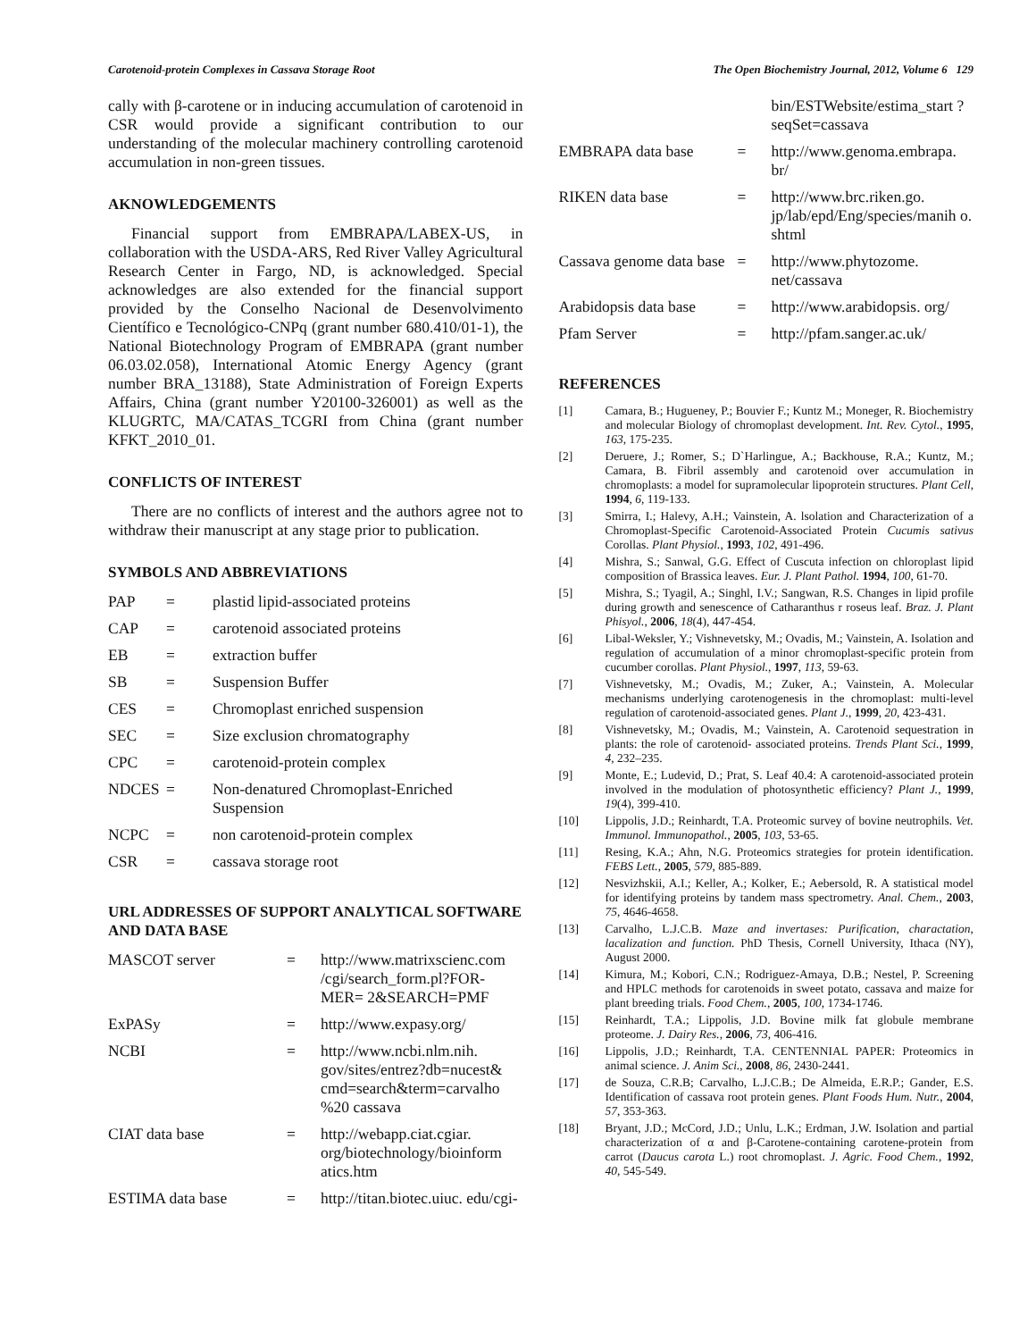Carotenoid-protein Complexes in Cassava Storage Root The Open Biochemistry Journal, 2012, Volume 6 129
cally with β-carotene or in inducing accumulation of carotenoid in CSR would provide a significant contribution to our understanding of the molecular machinery controlling carotenoid accumulation in non-green tissues.
AKNOWLEDGEMENTS
Financial support from EMBRAPA/LABEX-US, in collaboration with the USDA-ARS, Red River Valley Agricultural Research Center in Fargo, ND, is acknowledged. Special acknowledges are also extended for the financial support provided by the Conselho Nacional de Desenvolvimento Científico e Tecnológico-CNPq (grant number 680.410/01-1), the National Biotechnology Program of EMBRAPA (grant number 06.03.02.058), International Atomic Energy Agency (grant number BRA_13188), State Administration of Foreign Experts Affairs, China (grant number Y20100-326001) as well as the KLUGRTC, MA/CATAS_TCGRI from China (grant number KFKT_2010_01.
CONFLICTS OF INTEREST
There are no conflicts of interest and the authors agree not to withdraw their manuscript at any stage prior to publication.
SYMBOLS AND ABBREVIATIONS
| PAP | = | plastid lipid-associated proteins |
| CAP | = | carotenoid associated proteins |
| EB | = | extraction buffer |
| SB | = | Suspension Buffer |
| CES | = | Chromoplast enriched suspension |
| SEC | = | Size exclusion chromatography |
| CPC | = | carotenoid-protein complex |
| NDCES | = | Non-denatured Chromoplast-Enriched Suspension |
| NCPC | = | non carotenoid-protein complex |
| CSR | = | cassava storage root |
URL ADDRESSES OF SUPPORT ANALYTICAL SOFTWARE AND DATA BASE
| MASCOT server | = | http://www.matrixscienc.com /cgi/search_form.pl?FOR-MER= 2&SEARCH=PMF |
| ExPASy | = | http://www.expasy.org/ |
| NCBI | = | http://www.ncbi.nlm.nih. gov/sites/entrez?db=nucest& cmd=search&term=carvalho %20 cassava |
| CIAT data base | = | http://webapp.ciat.cgiar. org/biotechnology/bioinform atics.htm |
| ESTIMA data base | = | http://titan.biotec.uiuc. edu/cgi- |
| | | bin/ESTWebsite/estima_start ?seqSet=cassava |
| EMBRAPA data base | = | http://www.genoma.embrapa. br/ |
| RIKEN data base | = | http://www.brc.riken.go. jp/lab/epd/Eng/species/manih o. shtml |
| Cassava genome data base | = | http://www.phytozome. net/cassava |
| Arabidopsis data base | = | http://www.arabidopsis. org/ |
| Pfam Server | = | http://pfam.sanger.ac.uk/ |
REFERENCES
| [1] | Camara, B.; Hugueney, P.; Bouvier F.; Kuntz M.; Moneger, R. Biochemistry and molecular Biology of chromoplast development. Int. Rev. Cytol. , 1995 , 163 , 175-235. |
| [2] | Deruere, J.; Romer, S.; D`Harlingue, A.; Backhouse, R.A.; Kuntz, M.; Camara, B. Fibril assembly and carotenoid over accumulation in chromoplasts: a model for supramolecular lipoprotein structures. Plant Cell , 1994 , 6 , 119-133. |
| [3] | Smirra, I.; Halevy, A.H.; Vainstein, A. lsolation and Characterization of a Chromoplast-Specific Carotenoid-Associated Protein Cucumis sativus Corollas. Plant Physiol. , 1993 , 102 , 491-496. |
| [4] | Mishra, S.; Sanwal, G.G. Effect of Cuscuta infection on chloroplast lipid composition of Brassica leaves. Eur. J. Plant Pathol. 1994 , 100 , 61-70. |
| [5] | Mishra, S.; Tyagil, A.; Singhl, I.V.; Sangwan, R.S. Changes in lipid profile during growth and senescence of Catharanthus r roseus leaf. Braz. J. Plant Phisyol. , 2006 , 18 (4), 447-454. |
| [6] | Libal-Weksler, Y.; Vishnevetsky, M.; Ovadis, M.; Vainstein, A. Isolation and regulation of accumulation of a minor chromoplast-specific protein from cucumber corollas. Plant Physiol. , 1997 , 113 , 59-63. |
| [7] | Vishnevetsky, M.; Ovadis, M.; Zuker, A.; Vainstein, A. Molecular mechanisms underlying carotenogenesis in the chromoplast: multi-level regulation of carotenoid-associated genes. Plant J. , 1999 , 20 , 423-431. |
| [8] | Vishnevetsky, M.; Ovadis, M.; Vainstein, A. Carotenoid sequestration in plants: the role of carotenoid- associated proteins. Trends Plant Sci. , 1999 , 4 , 232–235. |
| [9] | Monte, E.; Ludevid, D.; Prat, S. Leaf 40.4: A carotenoid-associated protein involved in the modulation of photosynthetic efficiency? Plant J. , 1999 , 19 (4), 399-410. |
| [10] | Lippolis, J.D.; Reinhardt, T.A. Proteomic survey of bovine neutrophils. Vet. Immunol. Immunopathol. , 2005 , 103 , 53-65. |
| [11] | Resing, K.A.; Ahn, N.G. Proteomics strategies for protein identification. FEBS Lett. , 2005 , 579 , 885-889. |
| [12] | Nesvizhskii, A.I.; Keller, A.; Kolker, E.; Aebersold, R. A statistical model for identifying proteins by tandem mass spectrometry. Anal. Chem. , 2003 , 75 , 4646-4658. |
| [13] | Carvalho, L.J.C.B. Maze and invertases: Purification, charactation, lacalization and function. PhD Thesis, Cornell University, Ithaca (NY), August 2000. |
| [14] | Kimura, M.; Kobori, C.N.; Rodriguez-Amaya, D.B.; Nestel, P. Screening and HPLC methods for carotenoids in sweet potato, cassava and maize for plant breeding trials. Food Chem. , 2005 , 100 , 1734-1746. |
| [15] | Reinhardt, T.A.; Lippolis, J.D. Bovine milk fat globule membrane proteome. J. Dairy Res. , 2006 , 73 , 406-416. |
| [16] | Lippolis, J.D.; Reinhardt, T.A. CENTENNIAL PAPER: Proteomics in animal science. J. Anim Sci. , 2008 , 86 , 2430-2441. |
| [17] | de Souza, C.R.B; Carvalho, L.J.C.B.; De Almeida, E.R.P.; Gander, E.S. Identification of cassava root protein genes. Plant Foods Hum. Nutr. , 2004 , 57 , 353-363. |
| [18] | Bryant, J.D.; McCord, J.D.; Unlu, L.K.; Erdman, J.W. Isolation and partial characterization of α and β-Carotene-containing carotene-protein from carrot ( Daucus carota L.) root chromoplast. J. Agric. Food Chem. , 1992 , 40 , 545-549. |